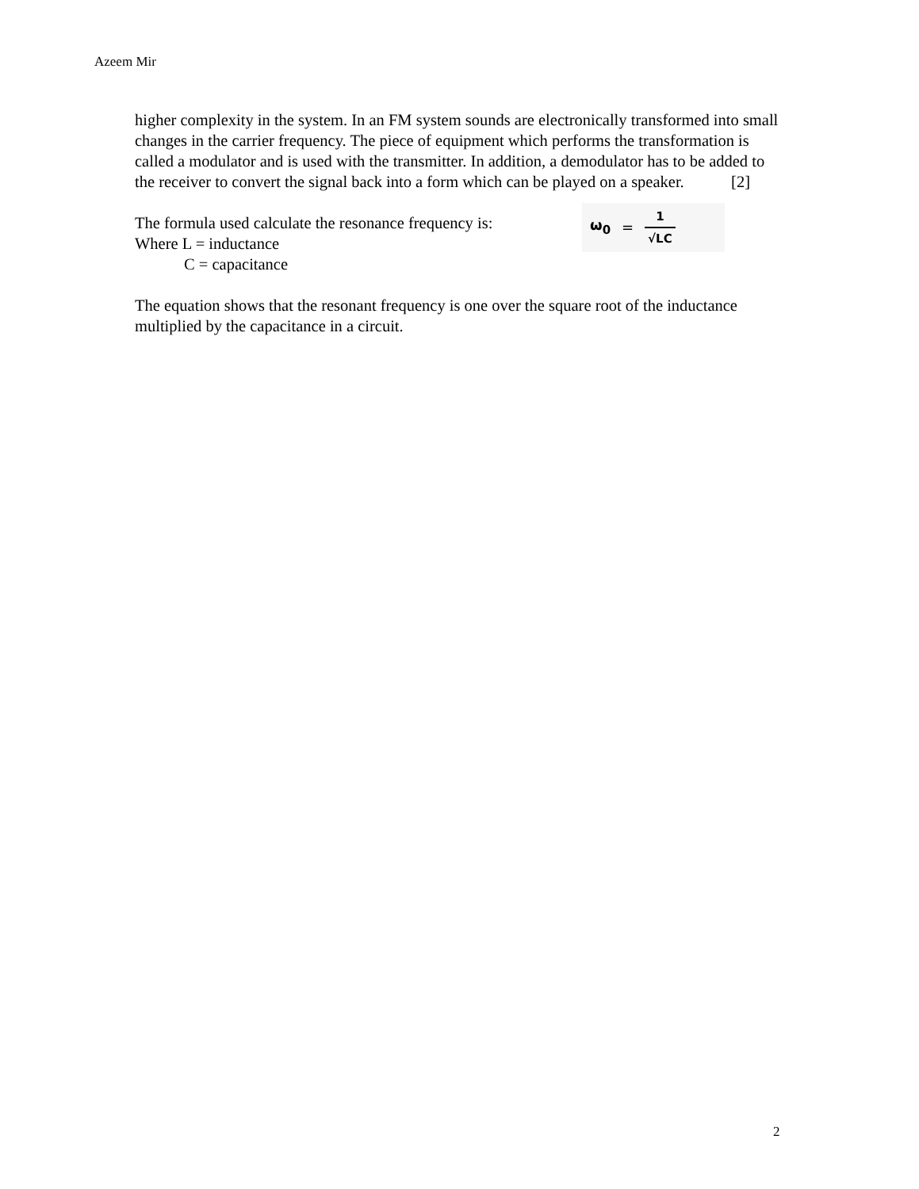Azeem Mir
higher complexity in the system. In an FM system sounds are electronically transformed into small changes in the carrier frequency. The piece of equipment which performs the transformation is called a modulator and is used with the transmitter. In addition, a demodulator has to be added to the receiver to convert the signal back into a form which can be played on a speaker. [2]
The formula used calculate the resonance frequency is:
Where L = inductance
C = capacitance
ω<sub>0</sub> = 1 √LC
The equation shows that the resonant frequency is one over the square root of the inductance multiplied by the capacitance in a circuit.
2